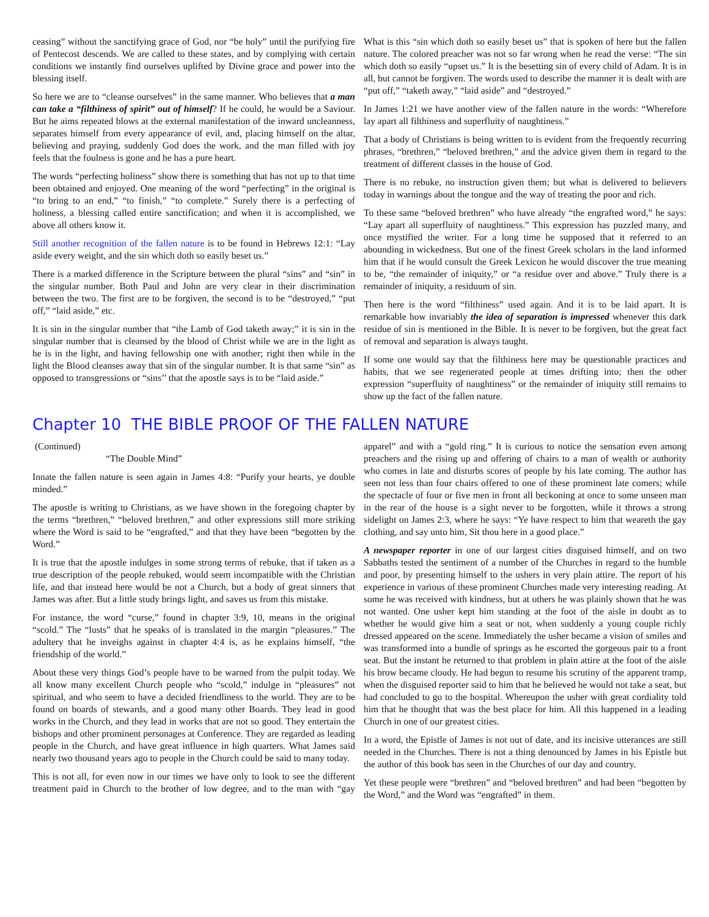ceasing” without the sanctifying grace of God, nor “be holy” until the purifying fire of Pentecost descends. We are called to these states, and by complying with certain conditions we instantly find ourselves uplifted by Divine grace and power into the blessing itself.
So here we are to “cleanse ourselves” in the same manner. Who believes that a man can take a “filthiness of spirit” out of himself? If he could, he would be a Saviour. But he aims repeated blows at the external manifestation of the inward uncleanness, separates himself from every appearance of evil, and, placing himself on the altar, believing and praying, suddenly God does the work, and the man filled with joy feels that the foulness is gone and he has a pure heart.
The words “perfecting holiness” show there is something that has not up to that time been obtained and enjoyed. One meaning of the word “perfecting” in the original is “to bring to an end,” “to finish,” “to complete.” Surely there is a perfecting of holiness, a blessing called entire sanctification; and when it is accomplished, we above all others know it.
Still another recognition of the fallen nature is to be found in Hebrews 12:1: “Lay aside every weight, and the sin which doth so easily beset us.”
There is a marked difference in the Scripture between the plural “sins” and “sin” in the singular number. Both Paul and John are very clear in their discrimination between the two. The first are to be forgiven, the second is to be “destroyed,” “put off,” “laid aside,” etc.
It is sin in the singular number that “the Lamb of God taketh away;” it is sin in the singular number that is cleansed by the blood of Christ while we are in the light as he is in the light, and having fellowship one with another; right then while in the light the Blood cleanses away that sin of the singular number. It is that same “sin” as opposed to transgressions or “sins’’ that the apostle says is to be “laid aside.”
What is this “sin which doth so easily beset us” that is spoken of here but the fallen nature. The colored preacher was not so far wrong when he read the verse: “The sin which doth so easily “upset us.” It is the besetting sin of every child of Adam. It is in all, but cannot be forgiven. The words used to describe the manner it is dealt with are “put off,” “taketh away,” “laid aside” and “destroyed.”
In James 1:21 we have another view of the fallen nature in the words: “Wherefore lay apart all filthiness and superfluity of naughtiness.”
That a body of Christians is being written to is evident from the frequently recurring phrases, “brethren,” “beloved brethren,” and the advice given them in regard to the treatment of different classes in the house of God.
There is no rebuke, no instruction given them; but what is delivered to believers today in warnings about the tongue and the way of treating the poor and rich.
To these same “beloved brethren” who have already “the engrafted word,” he says: “Lay apart all superfluity of naughtiness.” This expression has puzzled many, and once mystified the writer. For a long time he supposed that it referred to an abounding in wickedness. But one of the finest Greek scholars in the land informed him that if he would consult the Greek Lexicon he would discover the true meaning to be, “the remainder of iniquity,” or “a residue over and above.” Truly there is a remainder of iniquity, a residuum of sin.
Then here is the word “filthiness” used again. And it is to be laid apart. It is remarkable how invariably the idea of separation is impressed whenever this dark residue of sin is mentioned in the Bible. It is never to be forgiven, but the great fact of removal and separation is always taught.
If some one would say that the filthiness here may be questionable practices and habits, that we see regenerated people at times drifting into; then the other expression “superfluity of naughtiness” or the remainder of iniquity still remains to show up the fact of the fallen nature.
Chapter 10 THE BIBLE PROOF OF THE FALLEN NATURE
(Continued)
“The Double Mind”
Innate the fallen nature is seen again in James 4:8: “Purify your hearts, ye double minded.”
The apostle is writing to Christians, as we have shown in the foregoing chapter by the terms “brethren,” “beloved brethren,” and other expressions still more striking where the Word is said to be “engrafted,” and that they have been “begotten by the Word.”
It is true that the apostle indulges in some strong terms of rebuke, that if taken as a true description of the people rebuked, would seem incompatible with the Christian life, and that instead here would be not a Church, but a body of great sinners that James was after. But a little study brings light, and saves us from this mistake.
For instance, the word “curse,” found in chapter 3:9, 10, means in the original “scold.” The “lusts” that he speaks of is translated in the margin “pleasures.” The adultery that he inveighs against in chapter 4:4 is, as he explains himself, “the friendship of the world.”
About these very things God’s people have to be warned from the pulpit today. We all know many excellent Church people who “scold,” indulge in “pleasures” not spiritual, and who seem to have a decided friendliness to the world. They are to be found on boards of stewards, and a good many other Boards. They lead in good works in the Church, and they lead in works that are not so good. They entertain the bishops and other prominent personages at Conference. They are regarded as leading people in the Church, and have great influence in high quarters. What James said nearly two thousand years ago to people in the Church could be said to many today.
This is not all, for even now in our times we have only to look to see the different treatment paid in Church to the brother of low degree, and to the man with “gay apparel” and with a “gold ring.” It is curious to notice the sensation even among preachers and the rising up and offering of chairs to a man of wealth or authority who comes in late and disturbs scores of people by his late coming. The author has seen not less than four chairs offered to one of these prominent late comers; while the spectacle of four or five men in front all beckoning at once to some unseen man in the rear of the house is a sight never to be forgotten, while it throws a strong sidelight on James 2:3, where he says: “Ye have respect to him that weareth the gay clothing, and say unto him, Sit thou here in a good place.”
A newspaper reporter in one of our largest cities disguised himself, and on two Sabbaths tested the sentiment of a number of the Churches in regard to the humble and poor, by presenting himself to the ushers in very plain attire. The report of his experience in various of these prominent Churches made very interesting reading. At some he was received with kindness, but at others he was plainly shown that he was not wanted. One usher kept him standing at the foot of the aisle in doubt as to whether he would give him a seat or not, when suddenly a young couple richly dressed appeared on the scene. Immediately the usher became a vision of smiles and was transformed into a bundle of springs as he escorted the gorgeous pair to a front seat. But the instant he returned to that problem in plain attire at the foot of the aisle his brow became cloudy. He had begun to resume his scrutiny of the apparent tramp, when the disguised reporter said to him that he believed he would not take a seat, but had concluded to go to the hospital. Whereupon the usher with great cordiality told him that he thought that was the best place for him. All this happened in a leading Church in one of our greatest cities.
In a word, the Epistle of James is not out of date, and its incisive utterances are still needed in the Churches. There is not a thing denounced by James in his Epistle but the author of this book has seen in the Churches of our day and country.
Yet these people were “brethren” and “beloved brethren” and had been “begotten by the Word,” and the Word was “engrafted” in them.